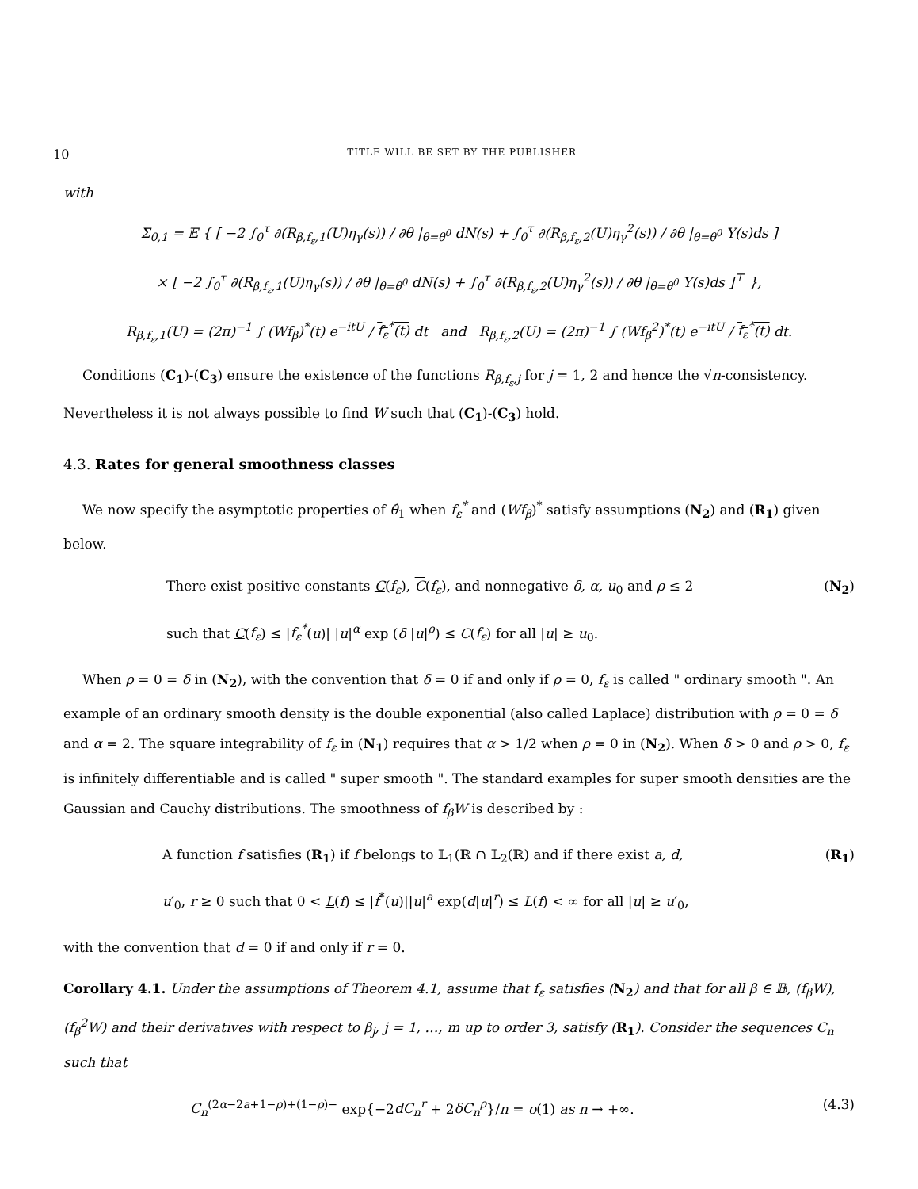10 TITLE WILL BE SET BY THE PUBLISHER
with
Σ<sub>0,1</sub> = 𝔼 { [ −2 ∫<sub>0</sub><sup>τ</sup> ∂(R<sub>β,f<sub>ε</sub>,1</sub>(U)η<sub>γ</sub>(s)) / ∂θ |<sub>θ=θ<sup>0</sup></sub> dN(s) + ∫<sub>0</sub><sup>τ</sup> ∂(R<sub>β,f<sub>ε</sub>,2</sub>(U)η<sub>γ</sub><sup>2</sup>(s)) / ∂θ |<sub>θ=θ<sup>0</sup></sub> Y(s)ds ]
× [ −2 ∫<sub>0</sub><sup>τ</sup> ∂(R<sub>β,f<sub>ε</sub>,1</sub>(U)η<sub>γ</sub>(s)) / ∂θ |<sub>θ=θ<sup>0</sup></sub> dN(s) + ∫<sub>0</sub><sup>τ</sup> ∂(R<sub>β,f<sub>ε</sub>,2</sub>(U)η<sub>γ</sub><sup>2</sup>(s)) / ∂θ |<sub>θ=θ<sup>0</sup></sub> Y(s)ds ]<sup>⊤</sup> },
R<sub>β,f<sub>ε</sub>,1</sub>(U) = (2π)<sup>−1</sup> ∫ (Wf<sub>β</sub>)<sup>*</sup>(t) e<sup>−itU</sup> / f<sub>ε</sub><sup>*</sup>(t) dt and R<sub>β,f<sub>ε</sub>,2</sub>(U) = (2π)<sup>−1</sup> ∫ (Wf<sub>β</sub><sup>2</sup>)<sup>*</sup>(t) e<sup>−itU</sup> / f<sub>ε</sub><sup>*</sup>(t) dt.
Conditions (C<sub>1</sub>)-(C<sub>3</sub>) ensure the existence of the functions R<sub>β,f<sub>ε</sub>,j</sub> for j = 1, 2 and hence the √n-consistency. Nevertheless it is not always possible to find W such that (C<sub>1</sub>)-(C<sub>3</sub>) hold.
4.3. Rates for general smoothness classes
We now specify the asymptotic properties of θ̂<sub>1</sub> when f<sub>ε</sub><sup>*</sup> and (Wf<sub>β</sub>)<sup>*</sup> satisfy assumptions (N<sub>2</sub>) and (R<sub>1</sub>) given below.
There exist positive constants C(f<sub>ε</sub>), C(f<sub>ε</sub>), and nonnegative δ, α, u<sub>0</sub> and ρ ≤ 2
such that C(f<sub>ε</sub>) ≤ |f<sub>ε</sub><sup>*</sup>(u)| |u|<sup>α</sup> exp (δ |u|<sup>ρ</sup>) ≤ C(f<sub>ε</sub>) for all |u| ≥ u<sub>0</sub>. (N<sub>2</sub>)
When ρ = 0 = δ in (N<sub>2</sub>), with the convention that δ = 0 if and only if ρ = 0, f<sub>ε</sub> is called " ordinary smooth ". An example of an ordinary smooth density is the double exponential (also called Laplace) distribution with ρ = 0 = δ and α = 2. The square integrability of f<sub>ε</sub> in (N<sub>1</sub>) requires that α > 1/2 when ρ = 0 in (N<sub>2</sub>). When δ > 0 and ρ > 0, f<sub>ε</sub> is infinitely differentiable and is called " super smooth ". The standard examples for super smooth densities are the Gaussian and Cauchy distributions. The smoothness of f<sub>β</sub>W is described by :
A function f satisfies (R<sub>1</sub>) if f belongs to 𝕃<sub>1</sub>(ℝ ∩ 𝕃<sub>2</sub>(ℝ) and if there exist a, d,
u′<sub>0</sub>, r ≥ 0 such that 0 < L(f) ≤ |f<sup>*</sup>(u)||u|<sup>a</sup> exp(d|u|<sup>r</sup>) ≤ L(f) < ∞ for all |u| ≥ u′<sub>0</sub>, (R<sub>1</sub>)
with the convention that d = 0 if and only if r = 0.
Corollary 4.1. Under the assumptions of Theorem 4.1, assume that f<sub>ε</sub> satisfies (N<sub>2</sub>) and that for all β ∈ 𝔹, (f<sub>β</sub>W), (f<sub>β</sub><sup>2</sup>W) and their derivatives with respect to β<sub>j</sub>, j = 1, …, m up to order 3, satisfy (R<sub>1</sub>). Consider the sequences C<sub>n</sub> such that
C<sub>n</sub><sup>(2α−2a+1−ρ)+(1−ρ)−</sup> exp{−2dC<sub>n</sub><sup>r</sup> + 2δC<sub>n</sub><sup>ρ</sup>}/n = o(1) as n → +∞. (4.3)